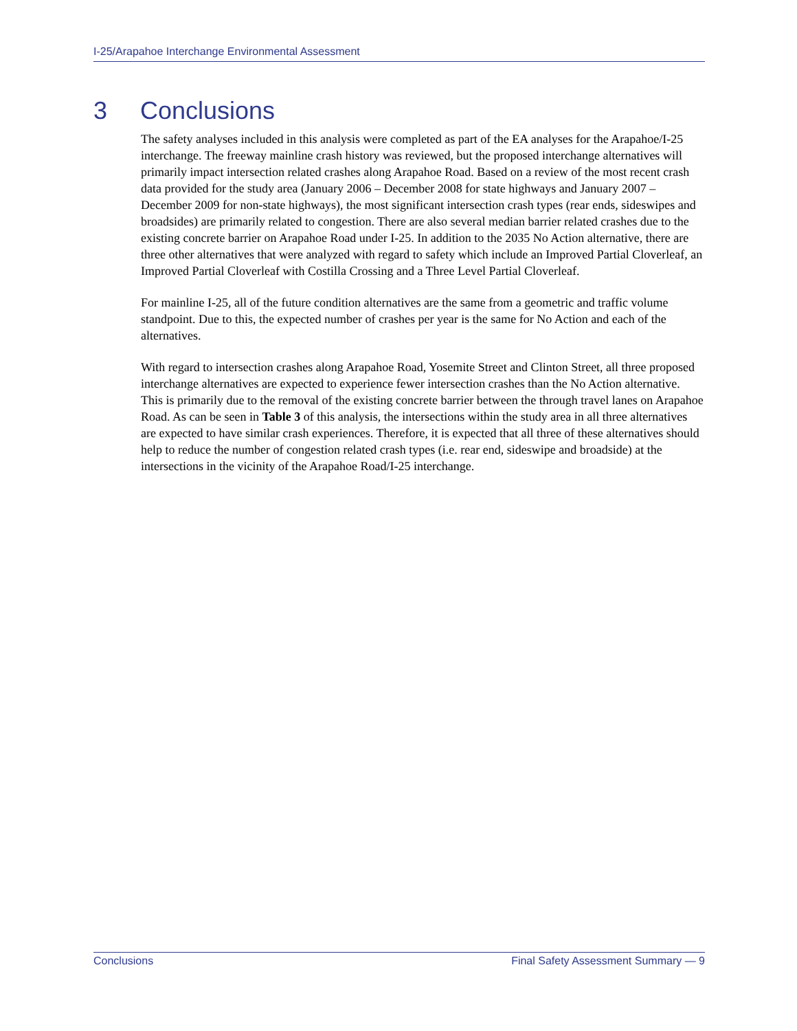I-25/Arapahoe Interchange Environmental Assessment
3 Conclusions
The safety analyses included in this analysis were completed as part of the EA analyses for the Arapahoe/I-25 interchange. The freeway mainline crash history was reviewed, but the proposed interchange alternatives will primarily impact intersection related crashes along Arapahoe Road. Based on a review of the most recent crash data provided for the study area (January 2006 – December 2008 for state highways and January 2007 – December 2009 for non-state highways), the most significant intersection crash types (rear ends, sideswipes and broadsides) are primarily related to congestion. There are also several median barrier related crashes due to the existing concrete barrier on Arapahoe Road under I-25. In addition to the 2035 No Action alternative, there are three other alternatives that were analyzed with regard to safety which include an Improved Partial Cloverleaf, an Improved Partial Cloverleaf with Costilla Crossing and a Three Level Partial Cloverleaf.
For mainline I-25, all of the future condition alternatives are the same from a geometric and traffic volume standpoint. Due to this, the expected number of crashes per year is the same for No Action and each of the alternatives.
With regard to intersection crashes along Arapahoe Road, Yosemite Street and Clinton Street, all three proposed interchange alternatives are expected to experience fewer intersection crashes than the No Action alternative. This is primarily due to the removal of the existing concrete barrier between the through travel lanes on Arapahoe Road. As can be seen in Table 3 of this analysis, the intersections within the study area in all three alternatives are expected to have similar crash experiences. Therefore, it is expected that all three of these alternatives should help to reduce the number of congestion related crash types (i.e. rear end, sideswipe and broadside) at the intersections in the vicinity of the Arapahoe Road/I-25 interchange.
Conclusions Final Safety Assessment Summary — 9